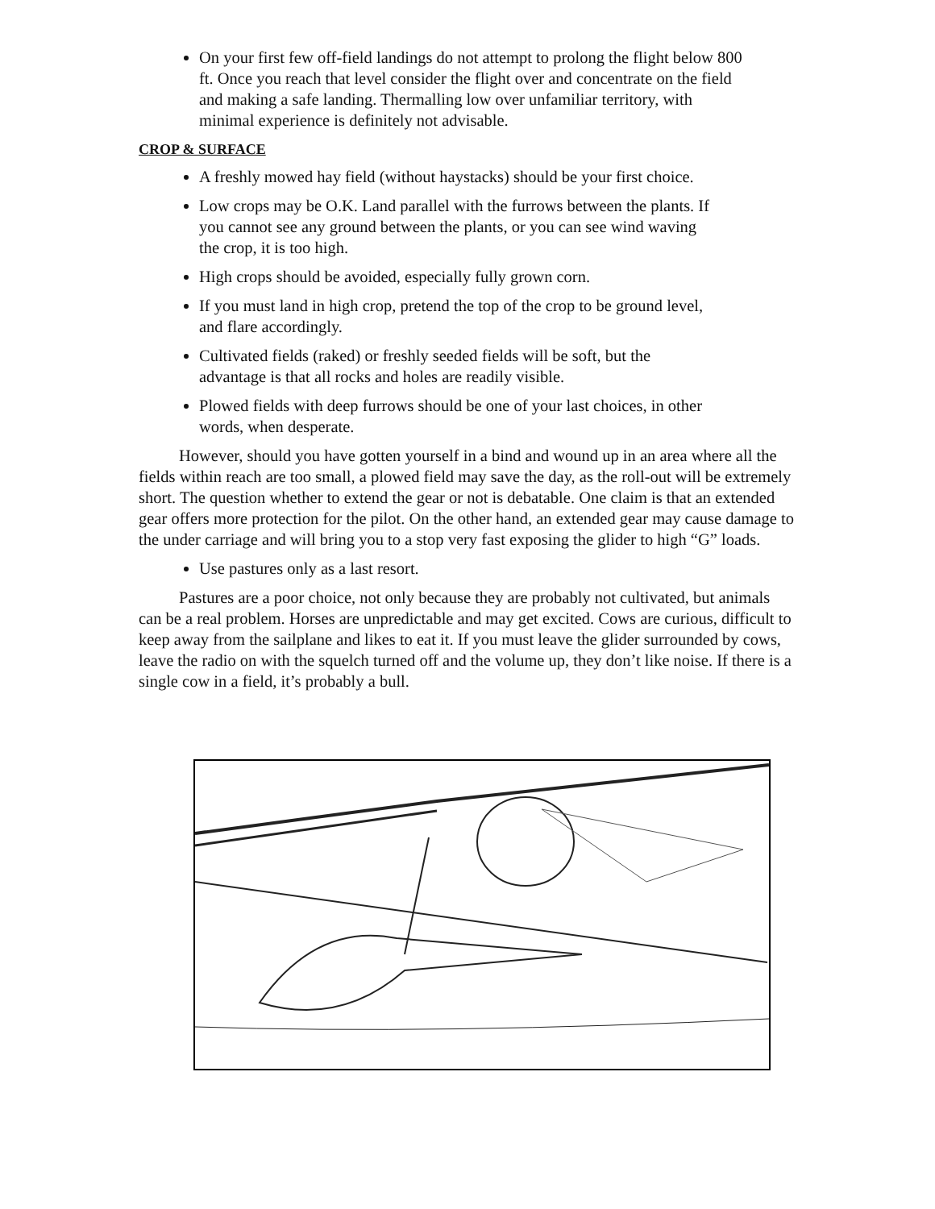On your first few off-field landings do not attempt to prolong the flight below 800 ft. Once you reach that level consider the flight over and concentrate on the field and making a safe landing. Thermalling low over unfamiliar territory, with minimal experience is definitely not advisable.
CROP & SURFACE
A freshly mowed hay field (without haystacks) should be your first choice.
Low crops may be O.K. Land parallel with the furrows between the plants. If you cannot see any ground between the plants, or you can see wind waving the crop, it is too high.
High crops should be avoided, especially fully grown corn.
If you must land in high crop, pretend the top of the crop to be ground level, and flare accordingly.
Cultivated fields (raked) or freshly seeded fields will be soft, but the advantage is that all rocks and holes are readily visible.
Plowed fields with deep furrows should be one of your last choices, in other words, when desperate.
However, should you have gotten yourself in a bind and wound up in an area where all the fields within reach are too small, a plowed field may save the day, as the roll-out will be extremely short. The question whether to extend the gear or not is debatable. One claim is that an extended gear offers more protection for the pilot. On the other hand, an extended gear may cause damage to the under carriage and will bring you to a stop very fast exposing the glider to high “G” loads.
Use pastures only as a last resort.
Pastures are a poor choice, not only because they are probably not cultivated, but animals can be a real problem. Horses are unpredictable and may get excited. Cows are curious, difficult to keep away from the sailplane and likes to eat it. If you must leave the glider surrounded by cows, leave the radio on with the squelch turned off and the volume up, they don’t like noise. If there is a single cow in a field, it’s probably a bull.